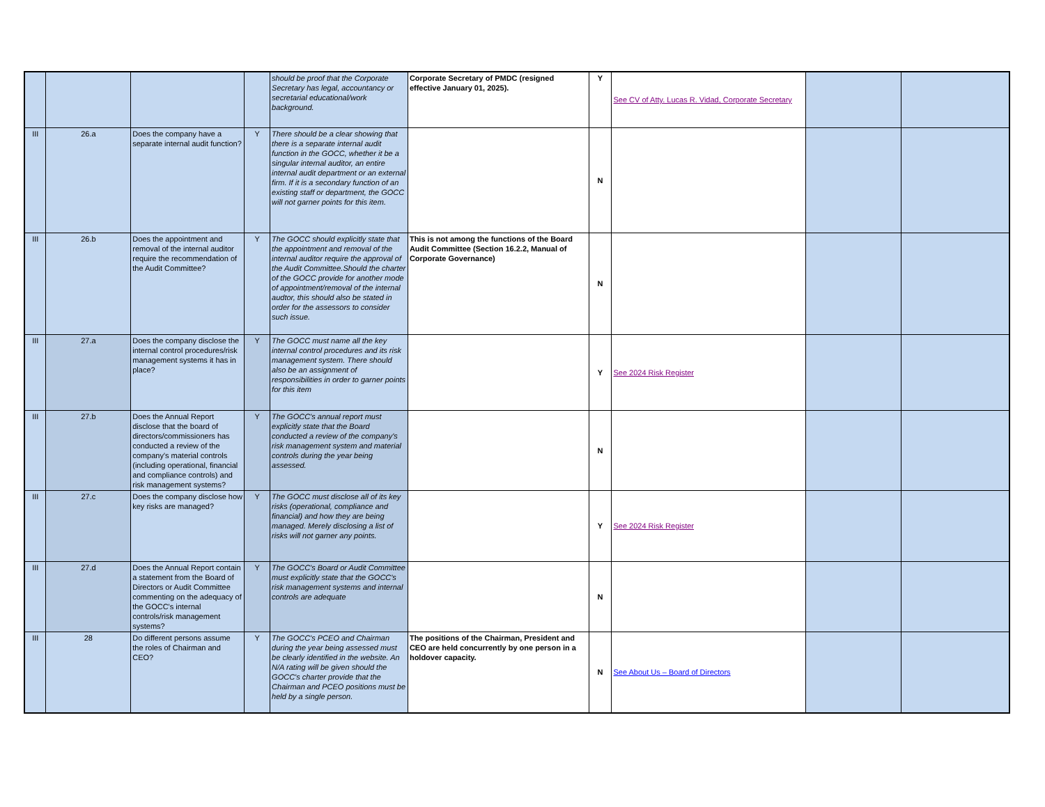| | | | | should be proof that the Corporate Secretary has legal, accountancy or secretarial educational/work background. | Corporate Secretary of PMDC (resigned effective January 01, 2025). | Y | See CV of Atty. Lucas R. Vidad, Corporate Secretary | | |
| III | 26.a | Does the company have a separate internal audit function? | Y | There should be a clear showing that there is a separate internal audit function in the GOCC, whether it be a singular internal auditor, an entire internal audit department or an external firm. If it is a secondary function of an existing staff or department, the GOCC will not garner points for this item. | | N | | | |
| III | 26.b | Does the appointment and removal of the internal auditor require the recommendation of the Audit Committee? | Y | The GOCC should explicitly state that the appointment and removal of the internal auditor require the approval of the Audit Committee.Should the charter of the GOCC provide for another mode of appointment/removal of the internal audtor, this should also be stated in order for the assessors to consider such issue. | This is not among the functions of the Board Audit Committee (Section 16.2.2, Manual of Corporate Governance) | N | | | |
| III | 27.a | Does the company disclose the internal control procedures/risk management systems it has in place? | Y | The GOCC must name all the key internal control procedures and its risk management system. There should also be an assignment of responsibilities in order to garner points for this item | | Y | See 2024 Risk Register | | |
| III | 27.b | Does the Annual Report disclose that the board of directors/commissioners has conducted a review of the company's material controls (including operational, financial and compliance controls) and risk management systems? | Y | The GOCC's annual report must explicitly state that the Board conducted a review of the company's risk management system and material controls during the year being assessed. | | N | | | |
| III | 27.c | Does the company disclose how key risks are managed? | Y | The GOCC must disclose all of its key risks (operational, compliance and financial) and how they are being managed. Merely disclosing a list of risks will not garner any points. | | Y | See 2024 Risk Register | | |
| III | 27.d | Does the Annual Report contain a statement from the Board of Directors or Audit Committee commenting on the adequacy of the GOCC's internal controls/risk management systems? | Y | The GOCC's Board or Audit Committee must explicitly state that the GOCC's risk management systems and internal controls are adequate | | N | | | |
| III | 28 | Do different persons assume the roles of Chairman and CEO? | Y | The GOCC's PCEO and Chairman during the year being assessed must be clearly identified in the website. An N/A rating will be given should the GOCC's charter provide that the Chairman and PCEO positions must be held by a single person. | The positions of the Chairman, President and CEO are held concurrently by one person in a holdover capacity. | N | See About Us – Board of Directors | | |